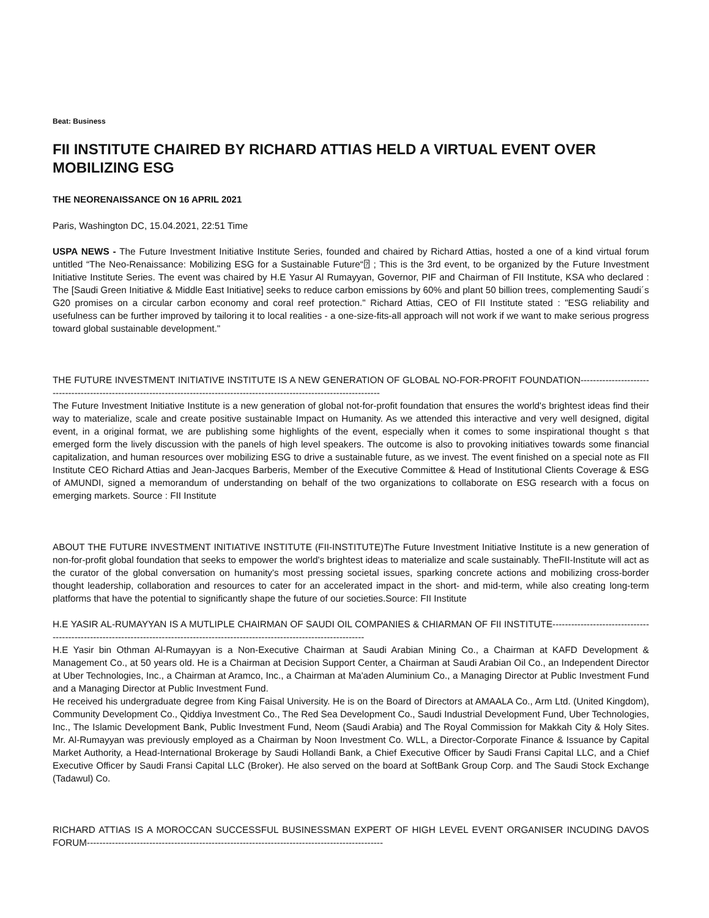Beat: Business
FII INSTITUTE CHAIRED BY RICHARD ATTIAS HELD A VIRTUAL EVENT OVER MOBILIZING ESG
THE NEORENAISSANCE ON 16 APRIL 2021
Paris, Washington DC, 15.04.2021, 22:51 Time
USPA NEWS - The Future Investment Initiative Institute Series, founded and chaired by Richard Attias, hosted a one of a kind virtual forum untitled “The Neo-Renaissance: Mobilizing ESG for a Sustainable Future“⍰ ; This is the 3rd event, to be organized by the Future Investment Initiative Institute Series. The event was chaired by H.E Yasur Al Rumayyan, Governor, PIF and Chairman of FII Institute, KSA who declared : The [Saudi Green Initiative & Middle East Initiative] seeks to reduce carbon emissions by 60% and plant 50 billion trees, complementing Saudi´s G20 promises on a circular carbon economy and coral reef protection." Richard Attias, CEO of FII Institute stated : "ESG reliability and usefulness can be further improved by tailoring it to local realities - a one-size-fits-all approach will not work if we want to make serious progress toward global sustainable development."
THE FUTURE INVESTMENT INITIATIVE INSTITUTE IS A NEW GENERATION OF GLOBAL NO-FOR-PROFIT FOUNDATION-------------------------------------------------------------------------------------------------------------------------------
The Future Investment Initiative Institute is a new generation of global not-for-profit foundation that ensures the world's brightest ideas find their way to materialize, scale and create positive sustainable Impact on Humanity. As we attended this interactive and very well designed, digital event, in a original format, we are publishing some highlights of the event, especially when it comes to some inspirational thought s that emerged form the lively discussion with the panels of high level speakers. The outcome is also to provoking initiatives towards some financial capitalization, and human resources over mobilizing ESG to drive a sustainable future, as we invest. The event finished on a special note as FII Institute CEO Richard Attias and Jean-Jacques Barberis, Member of the Executive Committee & Head of Institutional Clients Coverage & ESG of AMUNDI, signed a memorandum of understanding on behalf of the two organizations to collaborate on ESG research with a focus on emerging markets. Source : FII Institute
ABOUT THE FUTURE INVESTMENT INITIATIVE INSTITUTE (FII-INSTITUTE)The Future Investment Initiative Institute is a new generation of non-for-profit global foundation that seeks to empower the world's brightest ideas to materialize and scale sustainably. TheFII-Institute will act as the curator of the global conversation on humanity's most pressing societal issues, sparking concrete actions and mobilizing cross-border thought leadership, collaboration and resources to cater for an accelerated impact in the short- and mid-term, while also creating long-term platforms that have the potential to significantly shape the future of our societies.Source: FII Institute
H.E YASIR AL-RUMAYYAN IS A MUTLIPLE CHAIRMAN OF SAUDI OIL COMPANIES & CHIARMAN OF FII INSTITUTE-----------------------------------------------------------------------------------------------------------------------------------
H.E Yasir bin Othman Al-Rumayyan is a Non-Executive Chairman at Saudi Arabian Mining Co., a Chairman at KAFD Development & Management Co., at 50 years old. He is a Chairman at Decision Support Center, a Chairman at Saudi Arabian Oil Co., an Independent Director at Uber Technologies, Inc., a Chairman at Aramco, Inc., a Chairman at Ma'aden Aluminium Co., a Managing Director at Public Investment Fund and a Managing Director at Public Investment Fund.
He received his undergraduate degree from King Faisal University. He is on the Board of Directors at AMAALA Co., Arm Ltd. (United Kingdom), Community Development Co., Qiddiya Investment Co., The Red Sea Development Co., Saudi Industrial Development Fund, Uber Technologies, Inc., The Islamic Development Bank, Public Investment Fund, Neom (Saudi Arabia) and The Royal Commission for Makkah City & Holy Sites. Mr. Al-Rumayyan was previously employed as a Chairman by Noon Investment Co. WLL, a Director-Corporate Finance & Issuance by Capital Market Authority, a Head-International Brokerage by Saudi Hollandi Bank, a Chief Executive Officer by Saudi Fransi Capital LLC, and a Chief Executive Officer by Saudi Fransi Capital LLC (Broker). He also served on the board at SoftBank Group Corp. and The Saudi Stock Exchange (Tadawul) Co.
RICHARD ATTIAS IS A MOROCCAN SUCCESSFUL BUSINESSMAN EXPERT OF HIGH LEVEL EVENT ORGANISER INCUDING DAVOS FORUM-----------------------------------------------------------------------------------------------